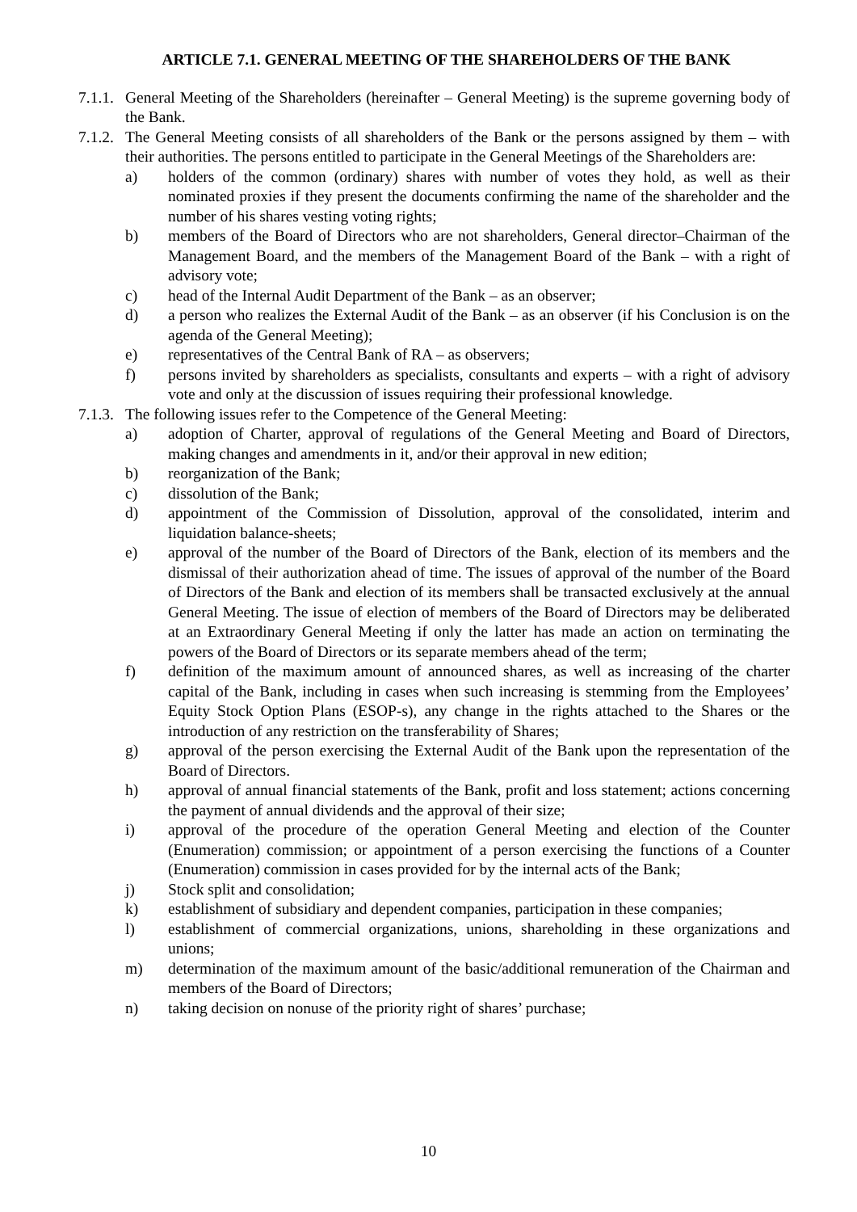ARTICLE 7.1. GENERAL MEETING OF THE SHAREHOLDERS OF THE BANK
7.1.1. General Meeting of the Shareholders (hereinafter – General Meeting) is the supreme governing body of the Bank.
7.1.2. The General Meeting consists of all shareholders of the Bank or the persons assigned by them – with their authorities. The persons entitled to participate in the General Meetings of the Shareholders are:
a) holders of the common (ordinary) shares with number of votes they hold, as well as their nominated proxies if they present the documents confirming the name of the shareholder and the number of his shares vesting voting rights;
b) members of the Board of Directors who are not shareholders, General director–Chairman of the Management Board, and the members of the Management Board of the Bank – with a right of advisory vote;
c) head of the Internal Audit Department of the Bank – as an observer;
d) a person who realizes the External Audit of the Bank – as an observer (if his Conclusion is on the agenda of the General Meeting);
e) representatives of the Central Bank of RA – as observers;
f) persons invited by shareholders as specialists, consultants and experts – with a right of advisory vote and only at the discussion of issues requiring their professional knowledge.
7.1.3. The following issues refer to the Competence of the General Meeting:
a) adoption of Charter, approval of regulations of the General Meeting and Board of Directors, making changes and amendments in it, and/or their approval in new edition;
b) reorganization of the Bank;
c) dissolution of the Bank;
d) appointment of the Commission of Dissolution, approval of the consolidated, interim and liquidation balance-sheets;
e) approval of the number of the Board of Directors of the Bank, election of its members and the dismissal of their authorization ahead of time. The issues of approval of the number of the Board of Directors of the Bank and election of its members shall be transacted exclusively at the annual General Meeting. The issue of election of members of the Board of Directors may be deliberated at an Extraordinary General Meeting if only the latter has made an action on terminating the powers of the Board of Directors or its separate members ahead of the term;
f) definition of the maximum amount of announced shares, as well as increasing of the charter capital of the Bank, including in cases when such increasing is stemming from the Employees’ Equity Stock Option Plans (ESOP-s), any change in the rights attached to the Shares or the introduction of any restriction on the transferability of Shares;
g) approval of the person exercising the External Audit of the Bank upon the representation of the Board of Directors.
h) approval of annual financial statements of the Bank, profit and loss statement; actions concerning the payment of annual dividends and the approval of their size;
i) approval of the procedure of the operation General Meeting and election of the Counter (Enumeration) commission; or appointment of a person exercising the functions of a Counter (Enumeration) commission in cases provided for by the internal acts of the Bank;
j) Stock split and consolidation;
k) establishment of subsidiary and dependent companies, participation in these companies;
l) establishment of commercial organizations, unions, shareholding in these organizations and unions;
m) determination of the maximum amount of the basic/additional remuneration of the Chairman and members of the Board of Directors;
n) taking decision on nonuse of the priority right of shares’ purchase;
10